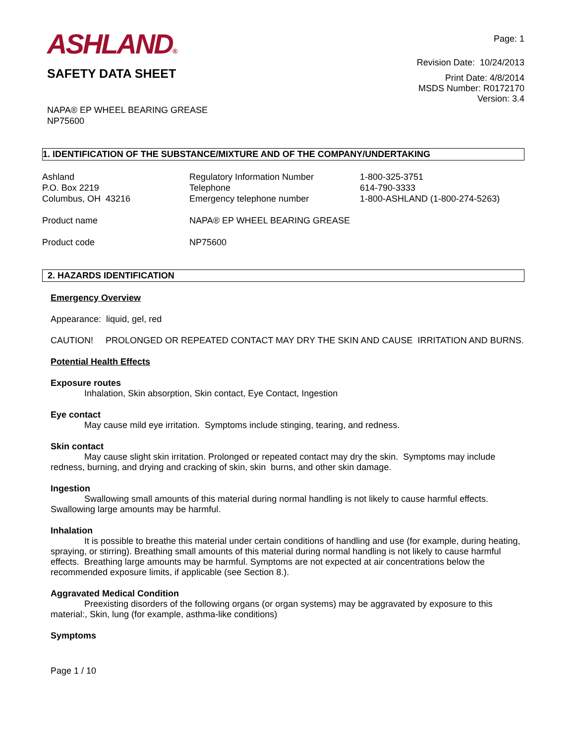ASHLAND®
SAFETY DATA SHEET
NAPA® EP WHEEL BEARING GREASE
NP75600
Page: 1
Revision Date: 10/24/2013
Print Date: 4/8/2014
MSDS Number: R0172170
Version: 3.4
1. IDENTIFICATION OF THE SUBSTANCE/MIXTURE AND OF THE COMPANY/UNDERTAKING
| Ashland P.O. Box 2219 Columbus, OH 43216 | Regulatory Information Number Telephone Emergency telephone number | 1-800-325-3751 614-790-3333 1-800-ASHLAND (1-800-274-5263) |
| Product name | NAPA® EP WHEEL BEARING GREASE | |
| Product code | NP75600 | |
2. HAZARDS IDENTIFICATION
Emergency Overview
Appearance: liquid, gel, red
CAUTION! PROLONGED OR REPEATED CONTACT MAY DRY THE SKIN AND CAUSE IRRITATION AND BURNS.
Potential Health Effects
Exposure routes
Inhalation, Skin absorption, Skin contact, Eye Contact, Ingestion
Eye contact
May cause mild eye irritation. Symptoms include stinging, tearing, and redness.
Skin contact
May cause slight skin irritation. Prolonged or repeated contact may dry the skin. Symptoms may include redness, burning, and drying and cracking of skin, skin burns, and other skin damage.
Ingestion
Swallowing small amounts of this material during normal handling is not likely to cause harmful effects. Swallowing large amounts may be harmful.
Inhalation
It is possible to breathe this material under certain conditions of handling and use (for example, during heating, spraying, or stirring). Breathing small amounts of this material during normal handling is not likely to cause harmful effects. Breathing large amounts may be harmful. Symptoms are not expected at air concentrations below the recommended exposure limits, if applicable (see Section 8.).
Aggravated Medical Condition
Preexisting disorders of the following organs (or organ systems) may be aggravated by exposure to this material:, Skin, lung (for example, asthma-like conditions)
Symptoms
Page 1 / 10